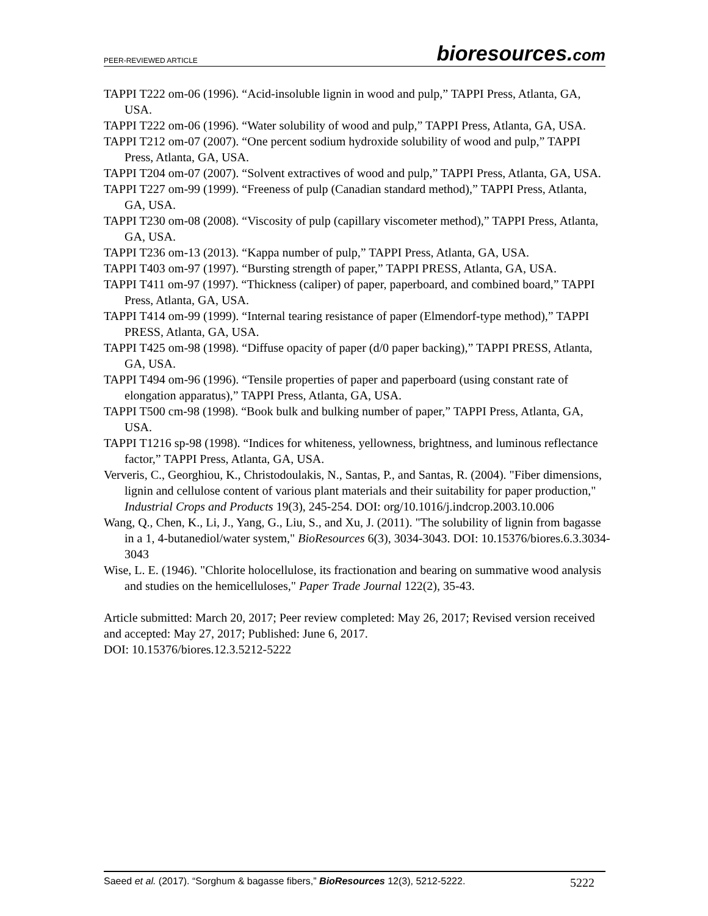PEER-REVIEWED ARTICLE bioresources.com
TAPPI T222 om-06 (1996). “Acid-insoluble lignin in wood and pulp,” TAPPI Press, Atlanta, GA, USA.
TAPPI T222 om-06 (1996). “Water solubility of wood and pulp,” TAPPI Press, Atlanta, GA, USA.
TAPPI T212 om-07 (2007). “One percent sodium hydroxide solubility of wood and pulp,” TAPPI Press, Atlanta, GA, USA.
TAPPI T204 om-07 (2007). “Solvent extractives of wood and pulp,” TAPPI Press, Atlanta, GA, USA.
TAPPI T227 om-99 (1999). “Freeness of pulp (Canadian standard method),” TAPPI Press, Atlanta, GA, USA.
TAPPI T230 om-08 (2008). “Viscosity of pulp (capillary viscometer method),” TAPPI Press, Atlanta, GA, USA.
TAPPI T236 om-13 (2013). “Kappa number of pulp,” TAPPI Press, Atlanta, GA, USA.
TAPPI T403 om-97 (1997). “Bursting strength of paper,” TAPPI PRESS, Atlanta, GA, USA.
TAPPI T411 om-97 (1997). “Thickness (caliper) of paper, paperboard, and combined board,” TAPPI Press, Atlanta, GA, USA.
TAPPI T414 om-99 (1999). “Internal tearing resistance of paper (Elmendorf-type method),” TAPPI PRESS, Atlanta, GA, USA.
TAPPI T425 om-98 (1998). “Diffuse opacity of paper (d/0 paper backing),” TAPPI PRESS, Atlanta, GA, USA.
TAPPI T494 om-96 (1996). “Tensile properties of paper and paperboard (using constant rate of elongation apparatus),” TAPPI Press, Atlanta, GA, USA.
TAPPI T500 cm-98 (1998). “Book bulk and bulking number of paper,” TAPPI Press, Atlanta, GA, USA.
TAPPI T1216 sp-98 (1998). “Indices for whiteness, yellowness, brightness, and luminous reflectance factor,” TAPPI Press, Atlanta, GA, USA.
Ververis, C., Georghiou, K., Christodoulakis, N., Santas, P., and Santas, R. (2004). "Fiber dimensions, lignin and cellulose content of various plant materials and their suitability for paper production," Industrial Crops and Products 19(3), 245-254. DOI: org/10.1016/j.indcrop.2003.10.006
Wang, Q., Chen, K., Li, J., Yang, G., Liu, S., and Xu, J. (2011). "The solubility of lignin from bagasse in a 1, 4-butanediol/water system," BioResources 6(3), 3034-3043. DOI: 10.15376/biores.6.3.3034-3043
Wise, L. E. (1946). "Chlorite holocellulose, its fractionation and bearing on summative wood analysis and studies on the hemicelluloses," Paper Trade Journal 122(2), 35-43.
Article submitted: March 20, 2017; Peer review completed: May 26, 2017; Revised version received and accepted: May 27, 2017; Published: June 6, 2017.
DOI: 10.15376/biores.12.3.5212-5222
Saeed et al. (2017). “Sorghum & bagasse fibers,” BioResources 12(3), 5212-5222. 5222